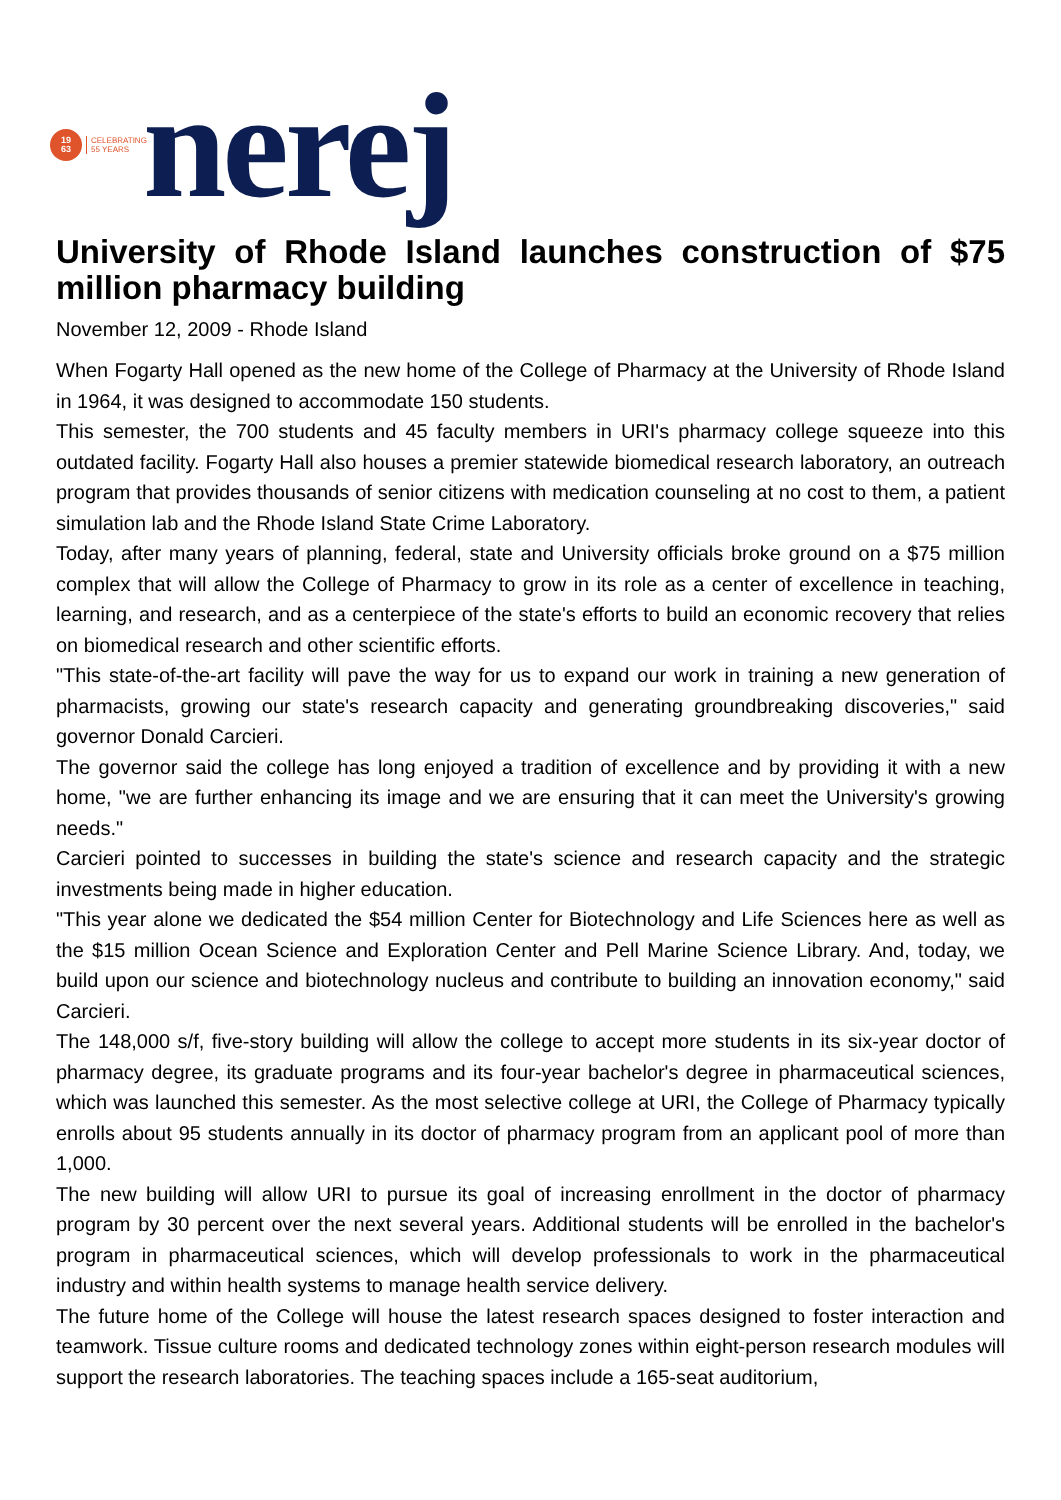19
63
CELEBRATING
55 YEARS
nerej
University of Rhode Island launches construction of $75 million pharmacy building
November 12, 2009 - Rhode Island
When Fogarty Hall opened as the new home of the College of Pharmacy at the University of Rhode Island in 1964, it was designed to accommodate 150 students.
This semester, the 700 students and 45 faculty members in URI's pharmacy college squeeze into this outdated facility. Fogarty Hall also houses a premier statewide biomedical research laboratory, an outreach program that provides thousands of senior citizens with medication counseling at no cost to them, a patient simulation lab and the Rhode Island State Crime Laboratory.
Today, after many years of planning, federal, state and University officials broke ground on a $75 million complex that will allow the College of Pharmacy to grow in its role as a center of excellence in teaching, learning, and research, and as a centerpiece of the state's efforts to build an economic recovery that relies on biomedical research and other scientific efforts.
"This state-of-the-art facility will pave the way for us to expand our work in training a new generation of pharmacists, growing our state's research capacity and generating groundbreaking discoveries," said governor Donald Carcieri.
The governor said the college has long enjoyed a tradition of excellence and by providing it with a new home, "we are further enhancing its image and we are ensuring that it can meet the University's growing needs."
Carcieri pointed to successes in building the state's science and research capacity and the strategic investments being made in higher education.
"This year alone we dedicated the $54 million Center for Biotechnology and Life Sciences here as well as the $15 million Ocean Science and Exploration Center and Pell Marine Science Library. And, today, we build upon our science and biotechnology nucleus and contribute to building an innovation economy," said Carcieri.
The 148,000 s/f, five-story building will allow the college to accept more students in its six-year doctor of pharmacy degree, its graduate programs and its four-year bachelor's degree in pharmaceutical sciences, which was launched this semester. As the most selective college at URI, the College of Pharmacy typically enrolls about 95 students annually in its doctor of pharmacy program from an applicant pool of more than 1,000.
The new building will allow URI to pursue its goal of increasing enrollment in the doctor of pharmacy program by 30 percent over the next several years. Additional students will be enrolled in the bachelor's program in pharmaceutical sciences, which will develop professionals to work in the pharmaceutical industry and within health systems to manage health service delivery.
The future home of the College will house the latest research spaces designed to foster interaction and teamwork. Tissue culture rooms and dedicated technology zones within eight-person research modules will support the research laboratories. The teaching spaces include a 165-seat auditorium,